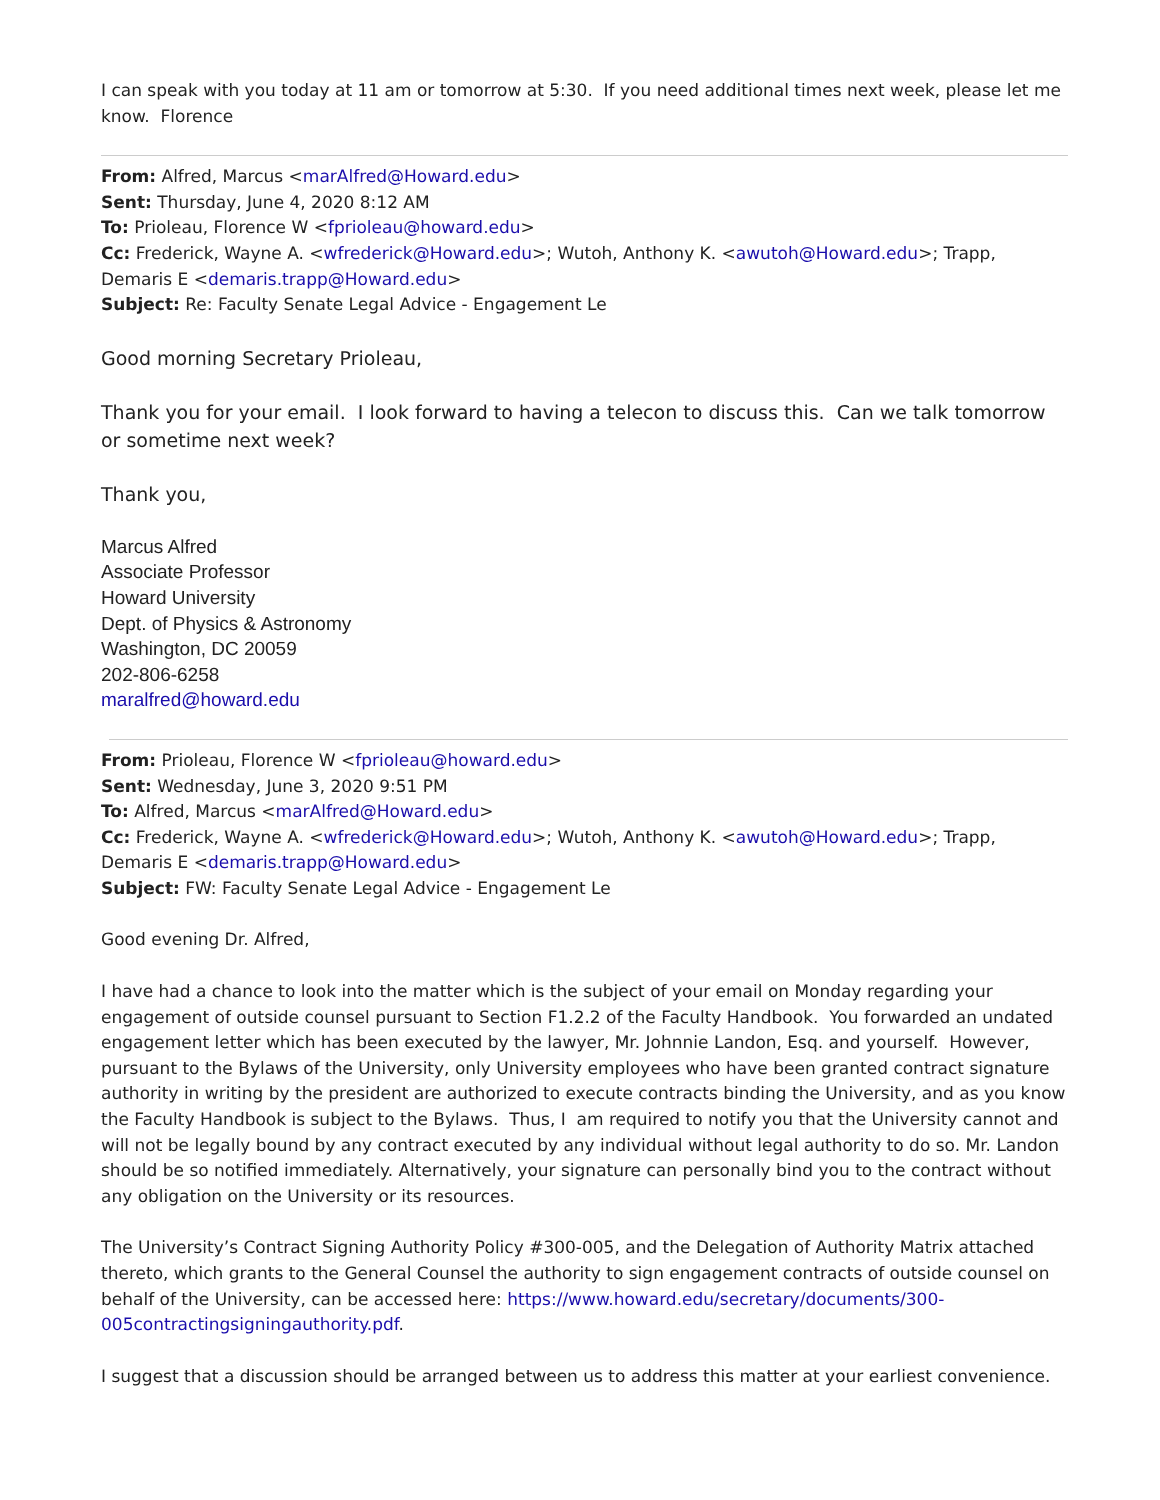I can speak with you today at 11 am or tomorrow at 5:30. If you need additional times next week, please let me know. Florence
From: Alfred, Marcus <marAlfred@Howard.edu>
Sent: Thursday, June 4, 2020 8:12 AM
To: Prioleau, Florence W <fprioleau@howard.edu>
Cc: Frederick, Wayne A. <wfrederick@Howard.edu>; Wutoh, Anthony K. <awutoh@Howard.edu>; Trapp, Demaris E <demaris.trapp@Howard.edu>
Subject: Re: Faculty Senate Legal Advice - Engagement Le
Good morning Secretary Prioleau,
Thank you for your email. I look forward to having a telecon to discuss this. Can we talk tomorrow or sometime next week?
Thank you,
Marcus Alfred
Associate Professor
Howard University
Dept. of Physics & Astronomy
Washington, DC 20059
202-806-6258
maralfred@howard.edu
From: Prioleau, Florence W <fprioleau@howard.edu>
Sent: Wednesday, June 3, 2020 9:51 PM
To: Alfred, Marcus <marAlfred@Howard.edu>
Cc: Frederick, Wayne A. <wfrederick@Howard.edu>; Wutoh, Anthony K. <awutoh@Howard.edu>; Trapp, Demaris E <demaris.trapp@Howard.edu>
Subject: FW: Faculty Senate Legal Advice - Engagement Le
Good evening Dr. Alfred,
I have had a chance to look into the matter which is the subject of your email on Monday regarding your engagement of outside counsel pursuant to Section F1.2.2 of the Faculty Handbook. You forwarded an undated engagement letter which has been executed by the lawyer, Mr. Johnnie Landon, Esq. and yourself. However, pursuant to the Bylaws of the University, only University employees who have been granted contract signature authority in writing by the president are authorized to execute contracts binding the University, and as you know the Faculty Handbook is subject to the Bylaws. Thus, I am required to notify you that the University cannot and will not be legally bound by any contract executed by any individual without legal authority to do so. Mr. Landon should be so notified immediately. Alternatively, your signature can personally bind you to the contract without any obligation on the University or its resources.
The University’s Contract Signing Authority Policy #300-005, and the Delegation of Authority Matrix attached thereto, which grants to the General Counsel the authority to sign engagement contracts of outside counsel on behalf of the University, can be accessed here: https://www.howard.edu/secretary/documents/300-005contractingsigningauthority.pdf.
I suggest that a discussion should be arranged between us to address this matter at your earliest convenience.